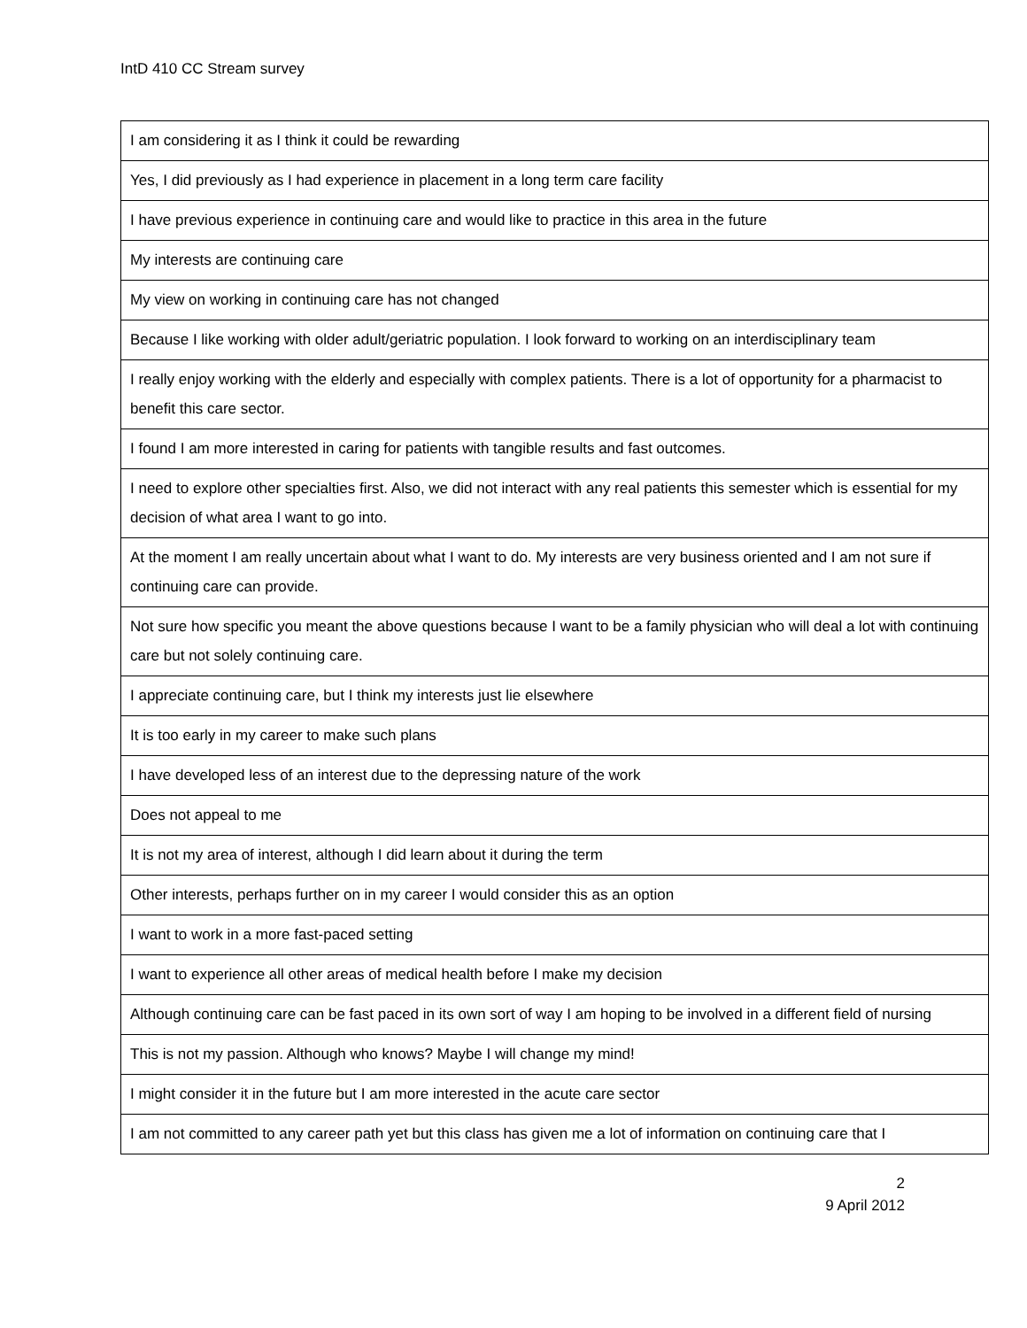IntD 410 CC Stream survey
| I am considering it as I think it could be rewarding |
| Yes, I did previously as I had experience in placement in a long term care facility |
| I have previous experience in continuing care and would like to practice in this area in the future |
| My interests are continuing care |
| My view on working in continuing care has not changed |
| Because I like working with older adult/geriatric population. I look forward to working on an interdisciplinary team |
| I really enjoy working with the elderly and especially with complex patients. There is a lot of opportunity for a pharmacist to benefit this care sector. |
| I found I am more interested in caring for patients with tangible results and fast outcomes. |
| I need to explore other specialties first. Also, we did not interact with any real patients this semester which is essential for my decision of what area I want to go into. |
| At the moment I am really uncertain about what I want to do. My interests are very business oriented and I am not sure if continuing care can provide. |
| Not sure how specific you meant the above questions because I want to be a family physician who will deal a lot with continuing care but not solely continuing care. |
| I appreciate continuing care, but I think my interests just lie elsewhere |
| It is too early in my career to make such plans |
| I have developed less of an interest due to the depressing nature of the work |
| Does not appeal to me |
| It is not my area of interest, although I did learn about it during the term |
| Other interests, perhaps further on in my career I would consider this as an option |
| I want to work in a more fast-paced setting |
| I want to experience all other areas of medical health before I make my decision |
| Although continuing care can be fast paced in its own sort of way I am hoping to be involved in a different field of nursing |
| This is not my passion. Although who knows? Maybe I will change my mind! |
| I might consider it in the future but I am more interested in the acute care sector |
| I am not committed to any career path yet but this class has given me a lot of information on continuing care that I |
2
9 April 2012